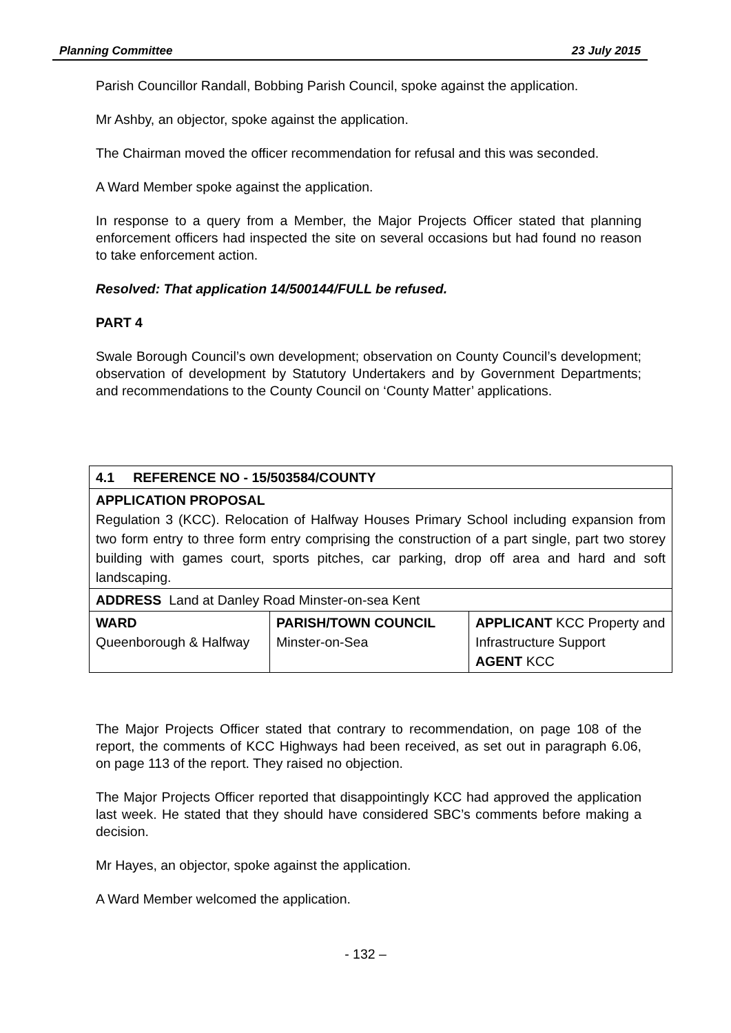Planning Committee 23 July 2015
Parish Councillor Randall, Bobbing Parish Council, spoke against the application.
Mr Ashby, an objector, spoke against the application.
The Chairman moved the officer recommendation for refusal and this was seconded.
A Ward Member spoke against the application.
In response to a query from a Member, the Major Projects Officer stated that planning enforcement officers had inspected the site on several occasions but had found no reason to take enforcement action.
Resolved: That application 14/500144/FULL be refused.
PART 4
Swale Borough Council’s own development; observation on County Council’s development; observation of development by Statutory Undertakers and by Government Departments; and recommendations to the County Council on ‘County Matter’ applications.
The Major Projects Officer stated that contrary to recommendation, on page 108 of the report, the comments of KCC Highways had been received, as set out in paragraph 6.06, on page 113 of the report. They raised no objection.
The Major Projects Officer reported that disappointingly KCC had approved the application last week. He stated that they should have considered SBC’s comments before making a decision.
Mr Hayes, an objector, spoke against the application.
A Ward Member welcomed the application.
| 4.1 REFERENCE NO - 15/503584/COUNTY | | |
| APPLICATION PROPOSAL Regulation 3 (KCC). Relocation of Halfway Houses Primary School including expansion from two form entry to three form entry comprising the construction of a part single, part two storey building with games court, sports pitches, car parking, drop off area and hard and soft landscaping. | | |
| ADDRESS Land at Danley Road Minster-on-sea Kent | | |
| WARD Queenborough & Halfway | PARISH/TOWN COUNCIL Minster-on-Sea | APPLICANT KCC Property and Infrastructure Support AGENT KCC |
- 132 –